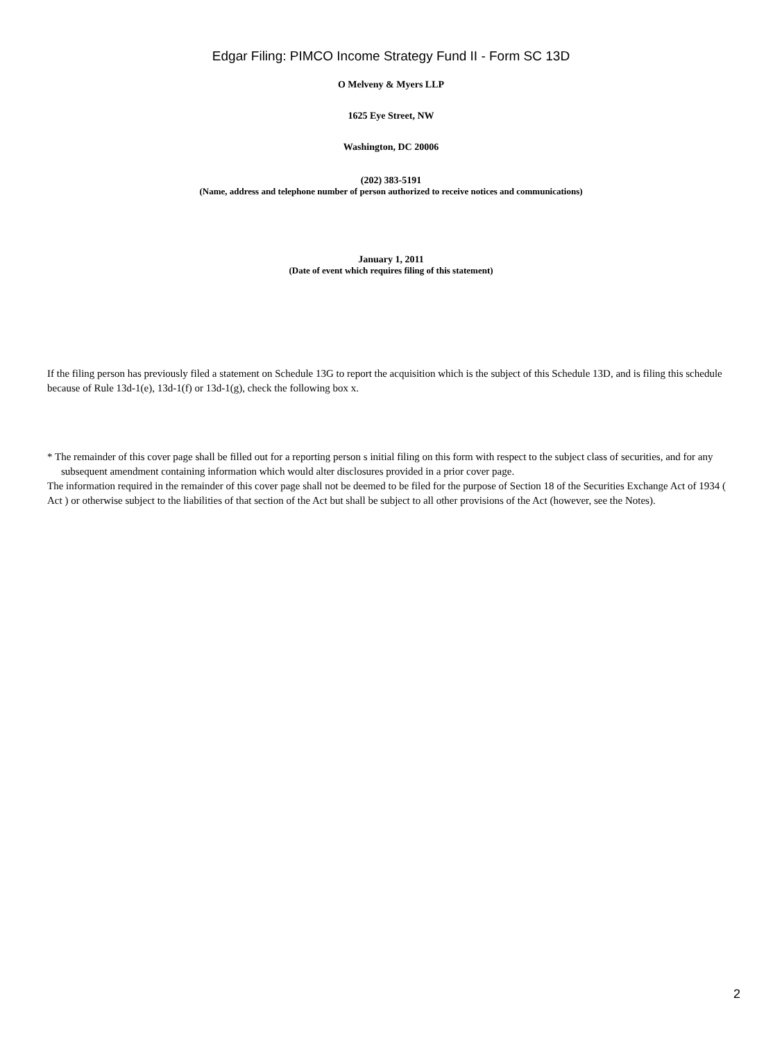Edgar Filing: PIMCO Income Strategy Fund II - Form SC 13D
O Melveny & Myers LLP
1625 Eye Street, NW
Washington, DC 20006
(202) 383-5191
(Name, address and telephone number of person authorized to receive notices and communications)
January 1, 2011
(Date of event which requires filing of this statement)
If the filing person has previously filed a statement on Schedule 13G to report the acquisition which is the subject of this Schedule 13D, and is filing this schedule because of Rule 13d-1(e), 13d-1(f) or 13d-1(g), check the following box x.
* The remainder of this cover page shall be filled out for a reporting person s initial filing on this form with respect to the subject class of securities, and for any subsequent amendment containing information which would alter disclosures provided in a prior cover page.
The information required in the remainder of this cover page shall not be deemed to be filed for the purpose of Section 18 of the Securities Exchange Act of 1934 ( Act ) or otherwise subject to the liabilities of that section of the Act but shall be subject to all other provisions of the Act (however, see the Notes).
2